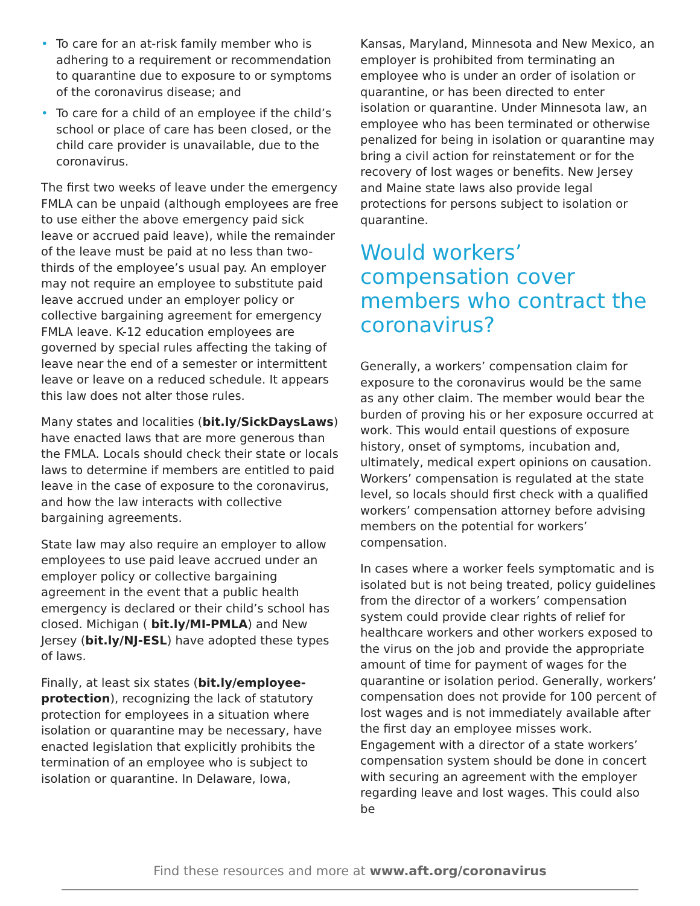• To care for an at-risk family member who is adhering to a requirement or recommendation to quarantine due to exposure to or symptoms of the coronavirus disease; and
• To care for a child of an employee if the child’s school or place of care has been closed, or the child care provider is unavailable, due to the coronavirus.
The first two weeks of leave under the emergency FMLA can be unpaid (although employees are free to use either the above emergency paid sick leave or accrued paid leave), while the remainder of the leave must be paid at no less than two-thirds of the employee’s usual pay. An employer may not require an employee to substitute paid leave accrued under an employer policy or collective bargaining agreement for emergency FMLA leave. K-12 education employees are governed by special rules affecting the taking of leave near the end of a semester or intermittent leave or leave on a reduced schedule. It appears this law does not alter those rules.
Many states and localities (bit.ly/SickDaysLaws) have enacted laws that are more generous than the FMLA. Locals should check their state or locals laws to determine if members are entitled to paid leave in the case of exposure to the coronavirus, and how the law interacts with collective bargaining agreements.
State law may also require an employer to allow employees to use paid leave accrued under an employer policy or collective bargaining agreement in the event that a public health emergency is declared or their child’s school has closed. Michigan ( bit.ly/MI-PMLA) and New Jersey (bit.ly/NJ-ESL) have adopted these types of laws.
Finally, at least six states (bit.ly/employee-protection), recognizing the lack of statutory protection for employees in a situation where isolation or quarantine may be necessary, have enacted legislation that explicitly prohibits the termination of an employee who is subject to isolation or quarantine. In Delaware, Iowa,
Kansas, Maryland, Minnesota and New Mexico, an employer is prohibited from terminating an employee who is under an order of isolation or quarantine, or has been directed to enter isolation or quarantine. Under Minnesota law, an employee who has been terminated or otherwise penalized for being in isolation or quarantine may bring a civil action for reinstatement or for the recovery of lost wages or benefits. New Jersey and Maine state laws also provide legal protections for persons subject to isolation or quarantine.
Would workers’ compensation cover members who contract the coronavirus?
Generally, a workers’ compensation claim for exposure to the coronavirus would be the same as any other claim. The member would bear the burden of proving his or her exposure occurred at work. This would entail questions of exposure history, onset of symptoms, incubation and, ultimately, medical expert opinions on causation. Workers’ compensation is regulated at the state level, so locals should first check with a qualified workers’ compensation attorney before advising members on the potential for workers’ compensation.
In cases where a worker feels symptomatic and is isolated but is not being treated, policy guidelines from the director of a workers’ compensation system could provide clear rights of relief for healthcare workers and other workers exposed to the virus on the job and provide the appropriate amount of time for payment of wages for the quarantine or isolation period. Generally, workers’ compensation does not provide for 100 percent of lost wages and is not immediately available after the first day an employee misses work. Engagement with a director of a state workers’ compensation system should be done in concert with securing an agreement with the employer regarding leave and lost wages. This could also be
Find these resources and more at www.aft.org/coronavirus